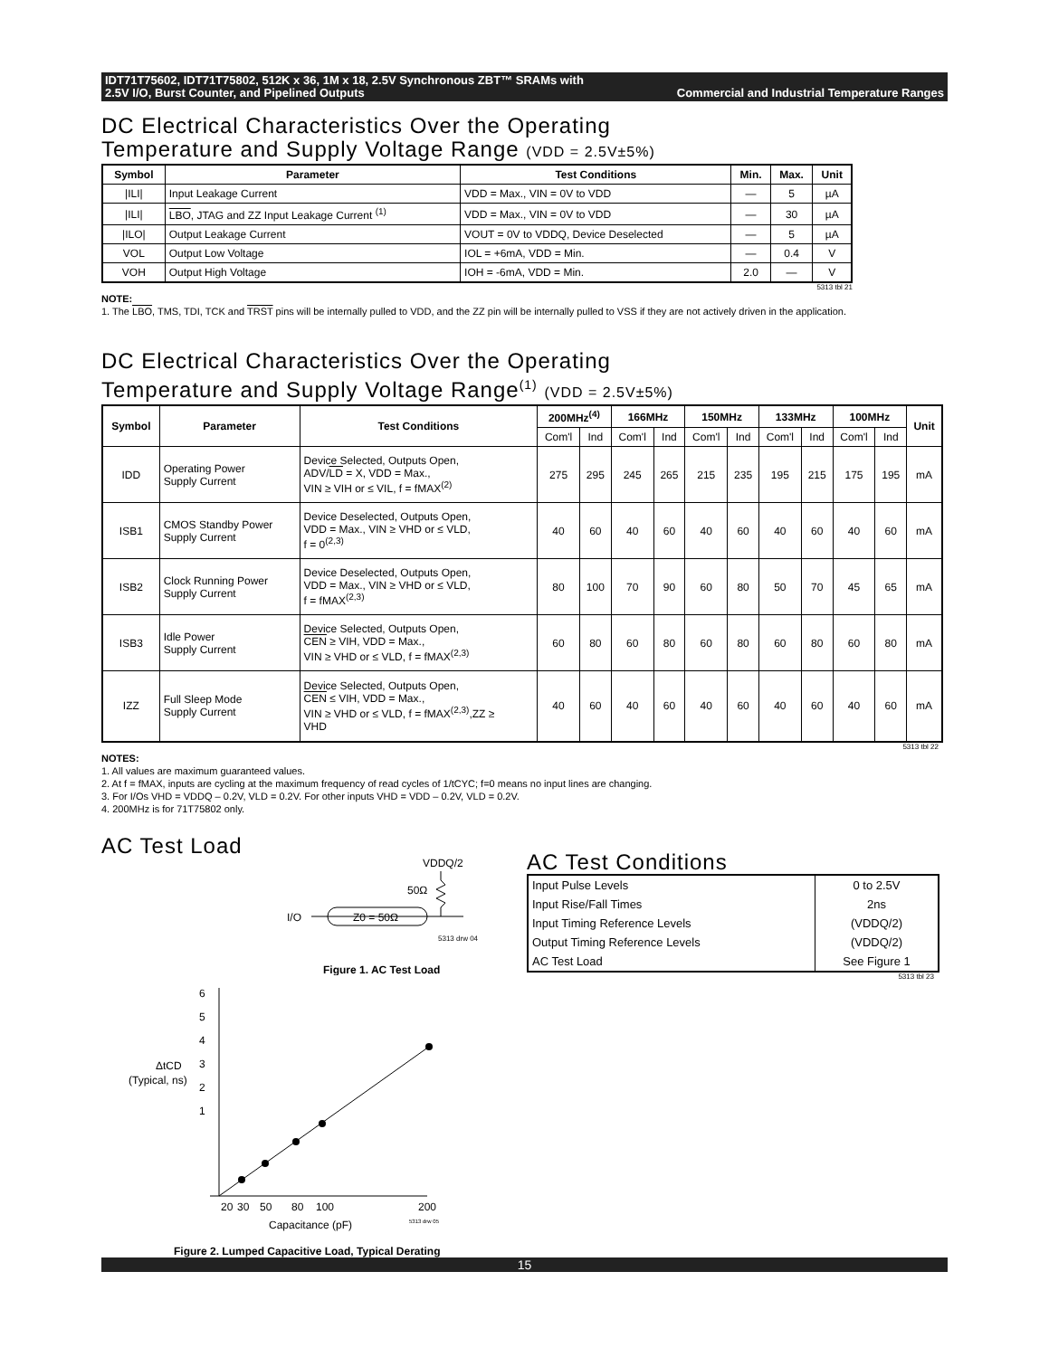IDT71T75602, IDT71T75802, 512K x 36, 1M x 18, 2.5V Synchronous ZBT™ SRAMs with
2.5V I/O, Burst Counter, and Pipelined Outputs Commercial and Industrial Temperature Ranges
DC Electrical Characteristics Over the Operating
Temperature and Supply Voltage Range (VDD = 2.5V±5%)
| Symbol | Parameter | Test Conditions | Min. | Max. | Unit |
| --- | --- | --- | --- | --- | --- |
| /ILI/ | Input Leakage Current | VDD = Max., VIN = 0V to VDD | — | 5 | µA |
| /ILI/ | LBO , JTAG and ZZ Input Leakage Current <sup>(1)</sup> | VDD = Max., VIN = 0V to VDD | — | 30 | µA |
| /ILO/ | Output Leakage Current | VOUT = 0V to VDDQ, Device Deselected | — | 5 | µA |
| VOL | Output Low Voltage | IOL = +6mA, VDD = Min. | — | 0.4 | V |
| VOH | Output High Voltage | IOH = -6mA, VDD = Min. | 2.0 | — | V |
5313 tbl 21
NOTE:
1. The LBO, TMS, TDI, TCK and TRST pins will be internally pulled to VDD, and the ZZ pin will be internally pulled to VSS if they are not actively driven in the application.
DC Electrical Characteristics Over the Operating
Temperature and Supply Voltage Range<sup>(1)</sup> (VDD = 2.5V±5%)
| Symbol | Parameter | Test Conditions | 200MHz<sup>(4)</sup> | | 166MHz | | 150MHz | | 133MHz | | 100MHz | | Unit |
| --- | --- | --- | --- | --- | --- | --- | --- | --- | --- | --- | --- | --- | --- |
| | | | Com'l | Ind | Com'l | Ind | Com'l | Ind | Com'l | Ind | Com'l | Ind | |
| IDD | Operating Power Supply Current | Device Selected, Outputs Open, ADV/ LD = X, VDD = Max., VIN ≥ VIH or ≤ VIL, f = fMAX<sup>(2)</sup> | 275 | 295 | 245 | 265 | 215 | 235 | 195 | 215 | 175 | 195 | mA |
| ISB1 | CMOS Standby Power Supply Current | Device Deselected, Outputs Open, VDD = Max., VIN ≥ VHD or ≤ VLD, f = 0<sup>(2,3)</sup> | 40 | 60 | 40 | 60 | 40 | 60 | 40 | 60 | 40 | 60 | mA |
| ISB2 | Clock Running Power Supply Current | Device Deselected, Outputs Open, VDD = Max., VIN ≥ VHD or ≤ VLD, f = fMAX<sup>(2,3)</sup> | 80 | 100 | 70 | 90 | 60 | 80 | 50 | 70 | 45 | 65 | mA |
| ISB3 | Idle Power Supply Current | Device Selected, Outputs Open, CEN ≥ VIH, VDD = Max., VIN ≥ VHD or ≤ VLD, f = fMAX<sup>(2,3)</sup> | 60 | 80 | 60 | 80 | 60 | 80 | 60 | 80 | 60 | 80 | mA |
| IZZ | Full Sleep Mode Supply Current | Device Selected, Outputs Open, CEN ≤ VIH, VDD = Max., VIN ≥ VHD or ≤ VLD, f = fMAX<sup>(2,3)</sup>,ZZ ≥ VHD | 40 | 60 | 40 | 60 | 40 | 60 | 40 | 60 | 40 | 60 | mA |
5313 tbl 22
NOTES:
1. All values are maximum guaranteed values.
2. At f = fMAX, inputs are cycling at the maximum frequency of read cycles of 1/tCYC; f=0 means no input lines are changing.
3. For I/Os VHD = VDDQ – 0.2V, VLD = 0.2V. For other inputs VHD = VDD – 0.2V, VLD = 0.2V.
4. 200MHz is for 71T75802 only.
AC Test Load
VDDQ/2
50Ω
I/O
Z0 = 50Ω
5313 drw 04
Figure 1. AC Test Load
6
5
4
3
2
1
ΔtCD
(Typical, ns)
20
30
50
80
100
200
Capacitance (pF)
5313 drw 05
Figure 2. Lumped Capacitive Load, Typical Derating
AC Test Conditions
| Input Pulse Levels | 0 to 2.5V |
| Input Rise/Fall Times | 2ns |
| Input Timing Reference Levels | (VDDQ/2) |
| Output Timing Reference Levels | (VDDQ/2) |
| AC Test Load | See Figure 1 |
5313 tbl 23
15